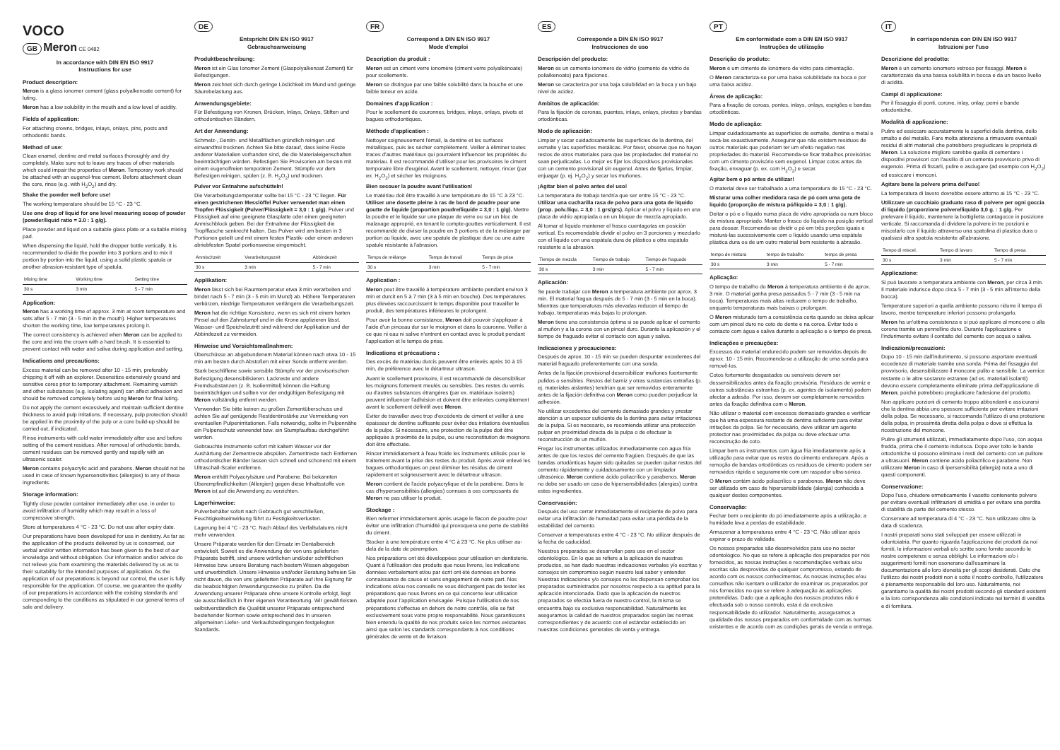VOCO
GB Meron CE 0482
In accordance with DIN EN ISO 9917
Instructions for use
Product description:
Meron is a glass ionomer cement (glass polyalkenoate cement) for luting.
Meron has a low solubility in the mouth and a low level of acidity.
Fields of application:
For attaching crowns, bridges, inlays, onlays, pins, posts and orthodontic bands.
Method of use:
Clean enamel, dentine and metal surfaces thoroughly and dry completely. Make sure not to leave any traces of other materials which could impair the properties of Meron. Temporary work should be attached with an eugenol-free cement. Before attachment clean the core, rinse (e.g. with H<sub>2</sub>O<sub>2</sub>) and dry.
Shake the powder well before use!
The working temperature should be 15 °C - 23 °C.
Use one drop of liquid for one level measuring scoop of powder (powder/liquid ratio = 3.0 : 1 g/g).
Place powder and liquid on a suitable glass plate or a suitable mixing pad.
When dispensing the liquid, hold the dropper bottle vertically. It is recommended to divide the powder into 3 portions and to mix it portion by portion into the liquid, using a solid plastic spatula or another abrasion-resistant type of spatula.
| Mixing time | Working time | Setting time |
| 30 s | 3 min | 5 - 7 min |
Application:
Meron has a working time of approx. 3 min at room temperature and sets after 5 - 7 min (3 - 5 min in the mouth). Higher temperatures shorten the working time, low temperatures prolong it.
The correct consistency is achieved when Meron can be applied to the core and into the crown with a hard brush. It is essential to prevent contact with water and saliva during application and setting.
Indications and precautions:
Excess material can be removed after 10 - 15 min, preferably chipping it off with an explorer. Desensitize extensively ground and sensitive cores prior to temporary attachment. Remaining varnish and other substances (e.g. isolating agent) can affect adhesion and should be removed completely before using Meron for final luting.
Do not apply the cement excessively and maintain sufficient dentine thickness to avoid pulp irritations. If necessary, pulp protection should be applied in the proximity of the pulp or a core build-up should be carried out, if indicated.
Rinse instruments with cold water immediately after use and before setting of the cement residues. After removal of orthodontic bands, cement residues can be removed gently and rapidly with an ultrasonic scaler.
Meron contains polyacrylic acid and parabens. Meron should not be used in case of known hypersensitivities (allergies) to any of these ingredients.
Storage information:
Tightly close powder container immediately after use, in order to avoid infiltration of humidity which may result in a loss of compressive strength.
Store at temperatures 4 °C - 23 °C. Do not use after expiry date.
Our preparations have been developed for use in dentistry. As far as the application of the products delivered by us is concerned, our verbal and/or written information has been given to the best of our knowledge and without obligation. Our information and/or advice do not relieve you from examining the materials delivered by us as to their suitability for the intended purposes of application. As the application of our preparations is beyond our control, the user is fully responsible for the application. Of course, we guarantee the quality of our preparations in accordance with the existing standards and corresponding to the conditions as stipulated in our general terms of sale and delivery.
DE
Entspricht DIN EN ISO 9917
Gebrauchsanweisung
Produktbeschreibung:
Meron ist ein Glas Ionomer Zement (Glaspolyalkenoat Zement) für Befestigungen.
Meron zeichnet sich durch geringe Löslichkeit im Mund und geringe Säurebelastung aus.
Anwendungsgebiete:
Für Befestigung von Kronen, Brücken, Inlays, Onlays, Stiften und orthodontischen Bändern.
Art der Anwendung:
Schmelz-, Dentin- und Metallflächen gründlich reinigen und einwandfrei trocknen. Achten Sie bitte darauf, dass keine Reste anderer Materialien vorhanden sind, die die Materialeigenschaften beeinträchtigen würden. Befestigen Sie Provisorien am besten mit einem eugenolfreien temporären Zement. Stümpfe vor dem Befestigen reinigen, spülen (z. B. H<sub>2</sub>O<sub>2</sub>) und trocknen.
Pulver vor Entnahme aufschütteln!
Die Verarbeitungstemperatur sollte bei 15 °C - 23 °C liegen. Für einen gestrichenen Messlöffel Pulver verwendet man einen Tropfen Flüssigkeit (Pulver/Flüssigkeit = 3,0 : 1 g/g). Pulver und Flüssigkeit auf eine geeignete Glasplatte oder einen geeigneten Anmischblock geben. Bei der Entnahme der Flüssigkeit die Tropfflasche senkrecht halten. Das Pulver wird am besten in 3 Portionen geteilt und mit einem festen Plastik- oder einem anderen abriebfesten Spatel portionsweise eingemischt.
| Anmischzeit | Verarbeitungszeit | Abbindezeit |
| 30 s | 3 min | 5 - 7 min |
Applikation:
Meron lässt sich bei Raumtemperatur etwa 3 min verarbeiten und bindet nach 5 - 7 min (3 - 5 min im Mund) ab. Höhere Temperaturen verkürzen, niedrige Temperaturen verlängern die Verarbeitungszeit.
Meron hat die richtige Konsistenz, wenn es sich mit einem harten Pinsel auf den Zahnstumpf und in die Krone applizieren lässt. Wasser- und Speichelzutritt sind während der Applikation und der Abbindezeit zu vermeiden.
Hinweise und Vorsichtsmaßnahmen:
Überschüsse an abgebundenem Material können nach etwa 10 - 15 min am besten durch Abstoßen mit einer Sonde entfernt werden.
Stark beschliffene sowie sensible Stümpfe vor der provisorischen Befestigung desensibilisieren. Lackreste und andere Fremdsubstanzen (z. B. Isoliermittel) können die Haftung beeinträchtigen und sollten vor der endgültigen Befestigung mit Meron vollständig entfernt werden.
Verwenden Sie bitte keinen zu großen Zementüberschuss und achten Sie auf genügende Restdentinstärke zur Vermeidung von eventuellen Pulpenirritationen. Falls notwendig, sollte in Pulpennähe ein Pulpenschutz verwendet bzw. ein Stumpfaufbau durchgeführt werden.
Gebrauchte Instrumente sofort mit kaltem Wasser vor der Aushärtung der Zementreste abspülen. Zementreste nach Entfernen orthodontischer Bänder lassen sich schnell und schonend mit einem Ultraschall-Scaler entfernen.
Meron enthält Polyacrylsäure und Parabene. Bei bekannten Überempfindlichkeiten (Allergien) gegen diese Inhaltsstoffe von Meron ist auf die Anwendung zu verzichten.
Lagerhinweise:
Pulverbehälter sofort nach Gebrauch gut verschließen, Feuchtigkeitseinwirkung führt zu Festigkeitsverlusten.
Lagerung bei 4 °C - 23 °C. Nach Ablauf des Verfallsdatums nicht mehr verwenden.
Unsere Präparate werden für den Einsatz im Dentalbereich entwickelt. Soweit es die Anwendung der von uns gelieferten Präparate betrifft, sind unsere wörtlichen und/oder schriftlichen Hinweise bzw. unsere Beratung nach bestem Wissen abgegeben und unverbindlich. Unsere Hinweise und/oder Beratung befreien Sie nicht davon, die von uns gelieferten Präparate auf ihre Eignung für die beabsichtigten Anwendungszwecke zu prüfen. Da die Anwendung unserer Präparate ohne unsere Kontrolle erfolgt, liegt sie ausschließlich in Ihrer eigenen Verantwortung. Wir gewährleisten selbstverständlich die Qualität unserer Präparate entsprechend bestehender Normen sowie entsprechend des in unseren allgemeinen Liefer- und Verkaufsbedingungen festgelegten Standards.
FR
Correspond à DIN EN ISO 9917
Mode d'emploi
Description du produit :
Meron est un ciment verre ionomère (ciment verre polyalkénoate) pour scellements.
Meron se distingue par une faible solubilité dans la bouche et une faible teneur en acide.
Domaines d'application :
Pour le scellement de couronnes, bridges, inlays, onlays, pivots et bagues orthodontiques.
Méthode d'application :
Nettoyer soigneusement l'émail, la dentine et les surfaces métalliques, puis les sécher complètement. Veiller à éliminer toutes traces d'autres matériaux qui pourraient influencer les propriétés du matériau. Il est recommandé d'utiliser pour les provisoires le ciment temporaire libre d'eugénol. Avant le scellement, nettoyer, rincer (par ex. H<sub>2</sub>O<sub>2</sub>) et sécher les moignons.
Bien secouer la poudre avant l'utilisation!
Le matériau doit être travaillé à une température de 15 °C à 23 °C. Utiliser une dosette pleine à ras de bord de poudre pour une goutte de liquide (proportion poudre/liquide = 3,0 : 1 g/g). Mettre la poudre et le liquide sur une plaque de verre ou sur un bloc de malaxage approprié, en tenant le compte-gouttes verticalement. Il est recommandé de diviser la poudre en 3 portions et de la mélanger par portion au liquide, avec une spatule de plastique dure ou une autre spatule résistante à l'abrasion.
| Temps de mélange | Temps de travail | Temps de prise |
| 30 s | 3 min | 5 - 7 min |
Application :
Meron peut être travaillé à température ambiante pendant environ 3 min et durcit en 5 à 7 min (3 à 5 min en bouche). Des températures plus élevées raccourcissent le temps disponible pour travailler le produit, des températures inférieures le prolongent.
Pour avoir la bonne consistance, Meron doit pouvoir s'appliquer à l'aide d'un pinceau dur sur le moignon et dans la couronne. Veiller à ce que ni eau ni salive n'entrent en contact avec le produit pendant l'application et le temps de prise.
Indications et précautions :
Des excès de matériau durcis peuvent être enlevés après 10 à 15 min, de préférence avec le détartreur ultrason.
Avant le scellement provisoire, il est recommandé de désensibiliser les moignons fortement meulés ou sensibles. Des restes du vernis ou d'autres substances étrangères (par ex. matériaux isolants) peuvent influencer l'adhésion et doivent être enlevées complètement avant le scellement définitif avec Meron.
Eviter de travailler avec trop d'excédents de ciment et veiller à une épaisseur de dentine suffisante pour éviter des irritations éventuelles de la pulpe. Si nécessaire, une protection de la pulpe doit être appliquée à proximité de la pulpe, ou une reconstitution de moignons doit être effectuée.
Rincer immédiatement à l'eau froide les instruments utilisés pour le traitement avant la prise des restes du produit. Après avoir enlevé les bagues orthodontiques on peut éliminer les résidus de ciment rapidement et soigneusement avec le détartreur ultrason.
Meron contient de l'acide polyacrylique et de la parabène. Dans le cas d'hypersensibilités (allergies) connues à ces composants de Meron ne pas utiliser le produit.
Stockage :
Bien refermer immédiatement après usage le flacon de poudre pour éviter une infiltration d'humidité qui provoquera une perte de stabilité du ciment.
Stocker à une température entre 4 °C à 23 °C. Ne plus utiliser au-delà de la date de péremption.
Nos préparations ont été développées pour utilisation en dentisterie. Quant à l'utilisation des produits que nous livrons, les indications données verbalement et/ou par écrit ont été données en bonne connaissance de cause et sans engagement de notre part. Nos indications et/ou nos conseils ne vous déchargent pas de tester les préparations que nous livrons en ce qui concerne leur utilisation adaptée pour l'application envisagée. Puisque l'utilisation de nos préparations s'effectue en dehors de notre contrôle, elle se fait exclusivement sous votre propre responsabilité. Nous garantissons bien entendu la qualité de nos produits selon les normes existantes ainsi que selon les standards correspondants à nos conditions générales de vente et de livraison.
ES
Corresponde a DIN EN ISO 9917
Instrucciones de uso
Descripción del producto:
Meron es un cemento ionómero de vidrio (cemento de vidrio de polialkenoato) para fijaciones.
Meron se caracteriza por una baja solubilidad en la boca y un bajo nivel de acidez.
Ambitos de aplicación:
Para la fijación de coronas, puentes, inlays, onlays, pivotes y bandas ortodónticas.
Modo de aplicación:
Limpiar y secar cuidadosamente las superficies de la dentina, del esmalte y las superficies metálicas. Por favor, observe que no hayan restos de otros materiales para que las propiedades del material no sean perjudicadas. Lo mejor es fijar los dispositivos provisionales con un cemento provisional sin eugenol. Antes de fijarlos, limpiar, enjuagar (p. ej. H<sub>2</sub>O<sub>2</sub>) y secar los muñones.
¡Agitar bien el polvo antes del uso!
La temperatura de trabajo tendría que ser entre 15 °C - 23 °C. Utilizar una cucharilla rasa de polvo para una gota de líquido (prop. polv./líqu. = 3,0 : 1 grs/grs). Aplicar el polvo y líquido en una placa de vidrio apropiada o en un bloque de mezcla apropiado.
Al tomar el líquido mantener el frasco cuentagotas en posición vertical. Es recomendable dividir el polvo en 3 porciones y mezclarlo con el líquido con una espátula dura de plástico u otra espátula resistente a la abrasión.
| Tiempo de mezcla | Tiempo de trabajo | Tiempo de fraguado |
| 30 s | 3 min | 5 - 7 min |
Aplicación:
Se puede trabajar con Meron a temperatura ambiente por aprox. 3 min. El material fragua después de 5 - 7 min (3 - 5 min en la boca). Mientras que temperaturas más elevadas reducen el tiempo de trabajo, temperaturas más bajas lo prolongan.
Meron tiene una consistencia óptima si se puede aplicar el cemento al muñón y a la corona con un pincel duro. Durante la aplicación y el tiempo de fraguado evitar el contacto con agua y saliva.
Indicaciones y precauciones:
Después de aprox. 10 - 15 min se pueden despuntar excedentes del material fraguado preferentemente con una sonda.
Antes de la fijación provisional desensibilizar muñones fuertemente pulidos o sensibles. Restos del barniz y otras sustancias extrañas (p. ej. materiales aislantes) tendrían que ser removidos enteramente antes de la fijación definitiva con Meron como pueden perjudicar la adhesión.
No utilizar excedentes del cemento demasiado grandes y prestar atención a un espesor suficiente de la dentina para evitar irritaciones de la pulpa. Si es necesario, se recomienda utilizar una protección pulpar en proximidad directa de la pulpa o de efectuar la reconstrucción de un muñón.
Fregar los instrumentas utilizados inmediatamente con agua fría antes de que los restos del cemento fragüen. Después de que las bandas ortodónticas hayan sido quitadas se pueden quitar restos del cemento rápidamente y cuidadosamente con un limpiador ultrasónico. Meron contiene ácido poliacrílico y parabenos. Meron no debe ser usado en caso de hipersensibilidades (alergias) contra estes ingredientes.
Conservación:
Después del uso cerrar inmediatamente el recipiente de polvo para evitar una infiltración de humedad para evitar una pérdida de la estabilidad del cemento.
Conservar a temperaturas entre 4 °C - 23 °C. No utilizar después de la fecha de caducidad.
Nuestros preparados se desarrollan para uso en el sector odontológico. En lo que se refiere a la aplicación de nuestros productos, se han dado nuestras indicaciones verbales y/o escritas y consejos sin compromiso según nuestro leal saber y entender. Nuestras indicaciones y/o consejos no les dispensan comprobar los preparados suministrados por nosotros respecto a su aptitud para la aplicación intencionada. Dado que la aplicación de nuestros preparados se efectúa fuera de nuestro control, la misma se encuentra bajo su exclusiva responsabilidad. Naturalmente les aseguramos la calidad de nuestros preparados según las normas correspondientes y de acuerdo con el estándar establecido en nuestras condiciones generales de venta y entrega.
PT
Em conformidade com a DIN EN ISO 9917
Instruções de utilização
Descrição do produto:
Meron é um cimento de ionómero de vidro para cimentação.
O Meron caracteriza-se por uma baixa solubilidade na boca e por uma baixa acidez.
Áreas de aplicação:
Para a fixação de coroas, pontes, inlays, onlays, espigões e bandas ortodônticas.
Modo de aplicação:
Limpar cuidadosamente as superfícies de esmalte, dentina e metal e secá-las exaustivamente. Assegurar que não existem resíduos de outros materiais que poderiam ter um efeito negativo nas propriedades do material. Recomenda-se fixar trabalhos provisórios com um cimento provisório sem eugenol. Limpar cotos antes da fixação, enxaguar (p. ex. com H<sub>2</sub>O<sub>2</sub>) e secar.
Agitar bem o pó antes de utilizar!
O material deve ser trabalhado a uma temperatura de 15 °C - 23 °C.
Misturar uma colher medidora rasa de pó com uma gota de líquido (proporção de mistura pó/líquido = 3,0 : 1 g/g).
Deitar o pó e o líquido numa placa de vidro apropriada ou num bloco de mistura apropriado. Manter o frasco do líquido na posição vertical para dosear. Recomenda-se dividir o pó em três porções iguais e misturá-las sucessivamente com o líquido usando uma espátula plástica dura ou de um outro material bem resistente à abrasão.
| tempo de mistura | tempo de trabalho | tempo de presa |
| 30 s | 3 min | 5 - 7 min |
Aplicação:
O tempo de trabalho do Meron à temperatura ambiente é de aprox. 3 min. O material ganha presa passados 5 - 7 min (3 - 5 min na boca). Temperaturas mais altas reduzem o tempo de trabalho, enquanto temperaturas mais baixas o prolongam.
O Meron misturado tem a consistência certa quando se deixa aplicar com um pincel duro no coto do dente e na coroa. Evitar todo o contacto com água e saliva durante a aplicação e o tempo de presa.
Indicações e precauções:
Excessos do material endurecido podem ser removidos depois de aprox. 10 - 15 min. Recomenda-se a utilização de uma sonda para removê-los.
Cotos fortemente desgastados ou sensíveis devem ser dessensibilizados antes da fixação provisória. Resíduos de verniz e outras substâncias estranhas (p. ex. agentes de isolamento) podem afectar a adesão. Por isso, devem ser completamente removidos antes da fixação definitiva com o Meron.
Não utilizar o material com excessos demasiado grandes e verificar que há uma espessura restante de dentina suficiente para evitar irritações da polpa. Se for necessário, deve utilizar um agente protector nas proximidades da polpa ou deve efectuar uma reconstrução de coto.
Limpar bem os instrumentos com água fria imediatamente após a utilização para evitar que os restos do cimento endureçam. Após a remoção de bandas ortodônticas os resíduos de cimento podem ser removidos rápida e seguramente com um raspador ultra-sónico.
O Meron contém ácido poliacrílico e parabenos. Meron não deve ser utilizado em caso de hipersensibilidade (alergia) conhecida a qualquer destes componentes.
Conservação:
Fechar bem o recipiente do pó imediatamente após a utilização; a humidade leva a perdas de estabilidade.
Armazenar a temperaturas entre 4 °C - 23 °C. Não utilizar após expirar o prazo de validade.
Os nossos preparados são desenvolvidos para uso no sector odontológico. No que se refere à aplicação dos preparados por nós fornecidos, as nossas instruções e recomendações verbais e/ou escritas são desprovidas de qualquer compromisso, estando de acordo com os nossos conhecimentos. As nossas instruções e/ou conselhos não isentam o utilizador de examinar os preparados por nós fornecidos no que se refere à adequação às aplicações pretendidas. Dado que a aplicação dos nossos produtos não é efectuada sob o nosso controlo, esta é da exclusiva responsabilidade do utilizador. Naturalmente, asseguramos a qualidade dos nossos preparados em conformidade com as normas existentes e de acordo com as condições gerais de venda e entrega.
IT
In corrispondenza con DIN EN ISO 9917
Istruzioni per l'uso
Descrizione del prodotto:
Meron è un cemento ionomero vetroso per fissaggi. Meron è caratterizzato da una bassa solubilità in bocca e da un basso livello di acidità.
Campi di applicazione:
Per il fissaggio di ponti, corone, inlay, onlay, perni e bande ortodontiche.
Modalità di applicazione:
Pulire ed essiccare accuratamente le superfici della dentina, dello smalto e del metallo. Fare molta attenzione a rimuovere eventuali residui di altri materiali che potrebbero pregiudicare le proprietà di Meron. La soluzione migliore sarebbe quella di cementare i dispositivi provvisori con l'ausilio di un cemento provvisorio privo di eugenolo. Prima di fissarli, pulire e asciugare (ad esempio con H<sub>2</sub>O<sub>2</sub>) ed essiccare i monconi.
Agitare bene la polvere prima dell'uso!
La temperatura di lavoro dovrebbe essere attorno ai 15 °C - 23 °C.
Utilizzare un cucchiaio graduato raso di polvere per ogni goccia di liquido (proporzione polvere/liquido 3,0 g. : 1 g/g. Per prelevare il liquido, mantenere la bottiglietta contagocce in posizione verticale. Si raccomanda di dividere la polvere in tre porzioni e miscelarlo con il liquido attraverso una spatolina di plastica dura o qualsiasi altra spatola resistente all'abrasione.
| Tempo di miscel. | Tempo di lavoro | Tempo di presa |
| 30 s | 3 min | 5 - 7 min |
Applicazione:
Si può lavorare a temperatura ambiente con Meron, per circa 3 min. Il materiale indurisce dopo circa 5 - 7 min (3 - 5 min all'interno della bocca).
Temperature superiori a quella ambiente possono ridurre il tempo di lavoro, mentre temperature inferiori possono prolungarlo.
Meron ha un'ottima consistenza e si può applicare al moncone o alla corona tramite un pennellino duro. Durante l'applicazione e l'indurimento evitare il contatto del cemento con acqua o saliva.
Indicazioni/precauzioni:
Dopo 10 - 15 min dall'indurimento, si possono asportare eventuali eccedenze di materiale tramite una sonda. Prima del fissaggio del provvisorio, desensibilizzare il moncone pulito e sensibile. La vernice restante o le altre sostanze estranee (ad es. materiali isolanti) devono essere completamente eliminate prima dell'applicazione di Meron, poiché potrebbero pregiudicare l'adesione del prodotto.
Non applicare porzioni di cemento troppo abbondanti e assicurarsi che la dentina abbia uno spessore sufficiente per evitare irritazioni della polpa. Se necessario, si raccomanda l'utilizzo di una protezione della polpa, in prossimità diretta della polpa o dove si effettua la ricostruzione del moncone.
Pulire gli strumenti utilizzati, immediatamente dopo l'uso, con acqua fredda, prima che il cemento indurisca. Dopo aver tolto le bande ortodontiche si possono eliminare i resti del cemento con un pulitore a ultrasuoni. Meron contiene acido poliacrilico e parabene. Non utilizzare Meron in caso di ipersensibilità (allergia) nota a uno di questi componenti.
Conservazione:
Dopo l'uso, chiudere ermeticamente il vasetto contenente polvere per evitare eventuali infiltrazioni di umidità e per evitare una perdita di stabilità da parte del cemento stesso.
Conservare ad temperatura di 4 °C - 23 °C. Non utilizzare oltre la data di scadenza.
I nostri preparati sono stati sviluppati per essere utilizzati in odontoiatria. Per quanto riguarda l'applicazione dei prodotti da noi forniti, le informazioni verbali e/o scritte sono fornite secondo le nostre competenze e senza obblighi. Le informazioni e/o i suggerimenti forniti non esonerano dall'esaminare la documentazione allo loro idoneità per gli scopi desiderati. Dato che l'utilizzo dei nostri prodotti non è sotto il nostro controllo, l'utilizzatore è pienamente responsabile del loro uso. Naturalmente, noi garantiamo la qualità dei nostri prodotti secondo gli standard esistenti e la loro corrispondenza alle condizioni indicate nei termini di vendita e di fornitura.